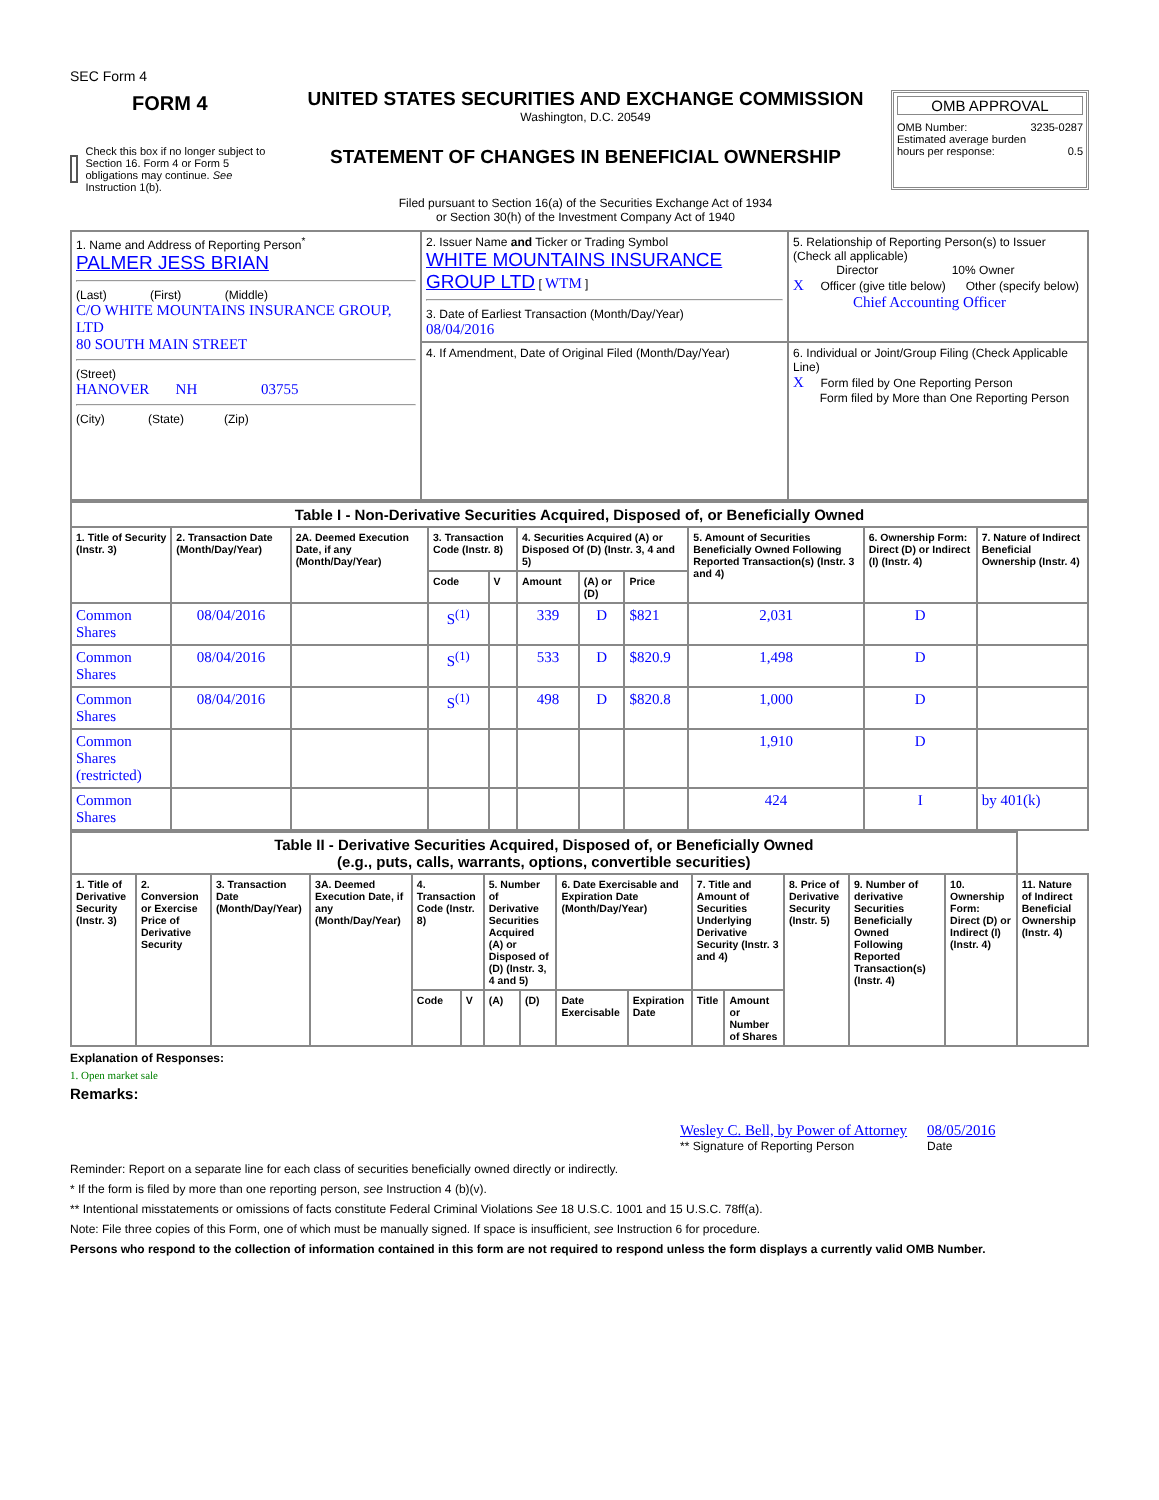SEC Form 4
FORM 4
Check this box if no longer subject to Section 16. Form 4 or Form 5 obligations may continue. See Instruction 1(b).
UNITED STATES SECURITIES AND EXCHANGE COMMISSION
Washington, D.C. 20549
STATEMENT OF CHANGES IN BENEFICIAL OWNERSHIP
Filed pursuant to Section 16(a) of the Securities Exchange Act of 1934
or Section 30(h) of the Investment Company Act of 1940
OMB APPROVAL
OMB Number: 3235-0287
Estimated average burden
hours per response: 0.5
| 1. Name and Address of Reporting Person<sup>*</sup> PALMER JESS BRIAN (Last) (First) (Middle) C/O WHITE MOUNTAINS INSURANCE GROUP, LTD 80 SOUTH MAIN STREET (Street) HANOVER NH 03755 (City) (State) (Zip) | 2. Issuer Name and Ticker or Trading Symbol WHITE MOUNTAINS INSURANCE GROUP LTD [ WTM ] 3. Date of Earliest Transaction (Month/Day/Year) 08/04/2016 | 5. Relationship of Reporting Person(s) to Issuer (Check all applicable) Director 10% Owner X Officer (give title below) Other (specify below) Chief Accounting Officer |
| | 4. If Amendment, Date of Original Filed (Month/Day/Year) | 6. Individual or Joint/Group Filing (Check Applicable Line) X Form filed by One Reporting Person Form filed by More than One Reporting Person |
| Table I - Non-Derivative Securities Acquired, Disposed of, or Beneficially Owned | | | | | | | | | | |
| 1. Title of Security (Instr. 3) | 2. Transaction Date (Month/Day/Year) | 2A. Deemed Execution Date, if any (Month/Day/Year) | 3. Transaction Code (Instr. 8) | | 4. Securities Acquired (A) or Disposed Of (D) (Instr. 3, 4 and 5) | | | 5. Amount of Securities Beneficially Owned Following Reported Transaction(s) (Instr. 3 and 4) | 6. Ownership Form: Direct (D) or Indirect (I) (Instr. 4) | 7. Nature of Indirect Beneficial Ownership (Instr. 4) |
| | | | Code | V | Amount | (A) or (D) | Price | | | |
| Common Shares | 08/04/2016 | | S<sup>(1)</sup> | | 339 | D | $821 | 2,031 | D | |
| Common Shares | 08/04/2016 | | S<sup>(1)</sup> | | 533 | D | $820.9 | 1,498 | D | |
| Common Shares | 08/04/2016 | | S<sup>(1)</sup> | | 498 | D | $820.8 | 1,000 | D | |
| Common Shares (restricted) | | | | | | | | 1,910 | D | |
| Common Shares | | | | | | | | 424 | I | by 401(k) |
| Table II - Derivative Securities Acquired, Disposed of, or Beneficially Owned (e.g., puts, calls, warrants, options, convertible securities) | | | | | | | | | | | | | | | |
| 1. Title of Derivative Security (Instr. 3) | 2. Conversion or Exercise Price of Derivative Security | 3. Transaction Date (Month/Day/Year) | 3A. Deemed Execution Date, if any (Month/Day/Year) | 4. Transaction Code (Instr. 8) | | 5. Number of Derivative Securities Acquired (A) or Disposed of (D) (Instr. 3, 4 and 5) | | 6. Date Exercisable and Expiration Date (Month/Day/Year) | | 7. Title and Amount of Securities Underlying Derivative Security (Instr. 3 and 4) | | 8. Price of Derivative Security (Instr. 5) | 9. Number of derivative Securities Beneficially Owned Following Reported Transaction(s) (Instr. 4) | 10. Ownership Form: Direct (D) or Indirect (I) (Instr. 4) | 11. Nature of Indirect Beneficial Ownership (Instr. 4) |
| | | | | Code | V | (A) | (D) | Date Exercisable | Expiration Date | Title | Amount or Number of Shares | | | | |
Explanation of Responses:
1. Open market sale
Remarks:
Wesley C. Bell, by Power of Attorney
** Signature of Reporting Person
08/05/2016
Date
Reminder: Report on a separate line for each class of securities beneficially owned directly or indirectly.
* If the form is filed by more than one reporting person, see Instruction 4 (b)(v).
** Intentional misstatements or omissions of facts constitute Federal Criminal Violations See 18 U.S.C. 1001 and 15 U.S.C. 78ff(a).
Note: File three copies of this Form, one of which must be manually signed. If space is insufficient, see Instruction 6 for procedure.
Persons who respond to the collection of information contained in this form are not required to respond unless the form displays a currently valid OMB Number.